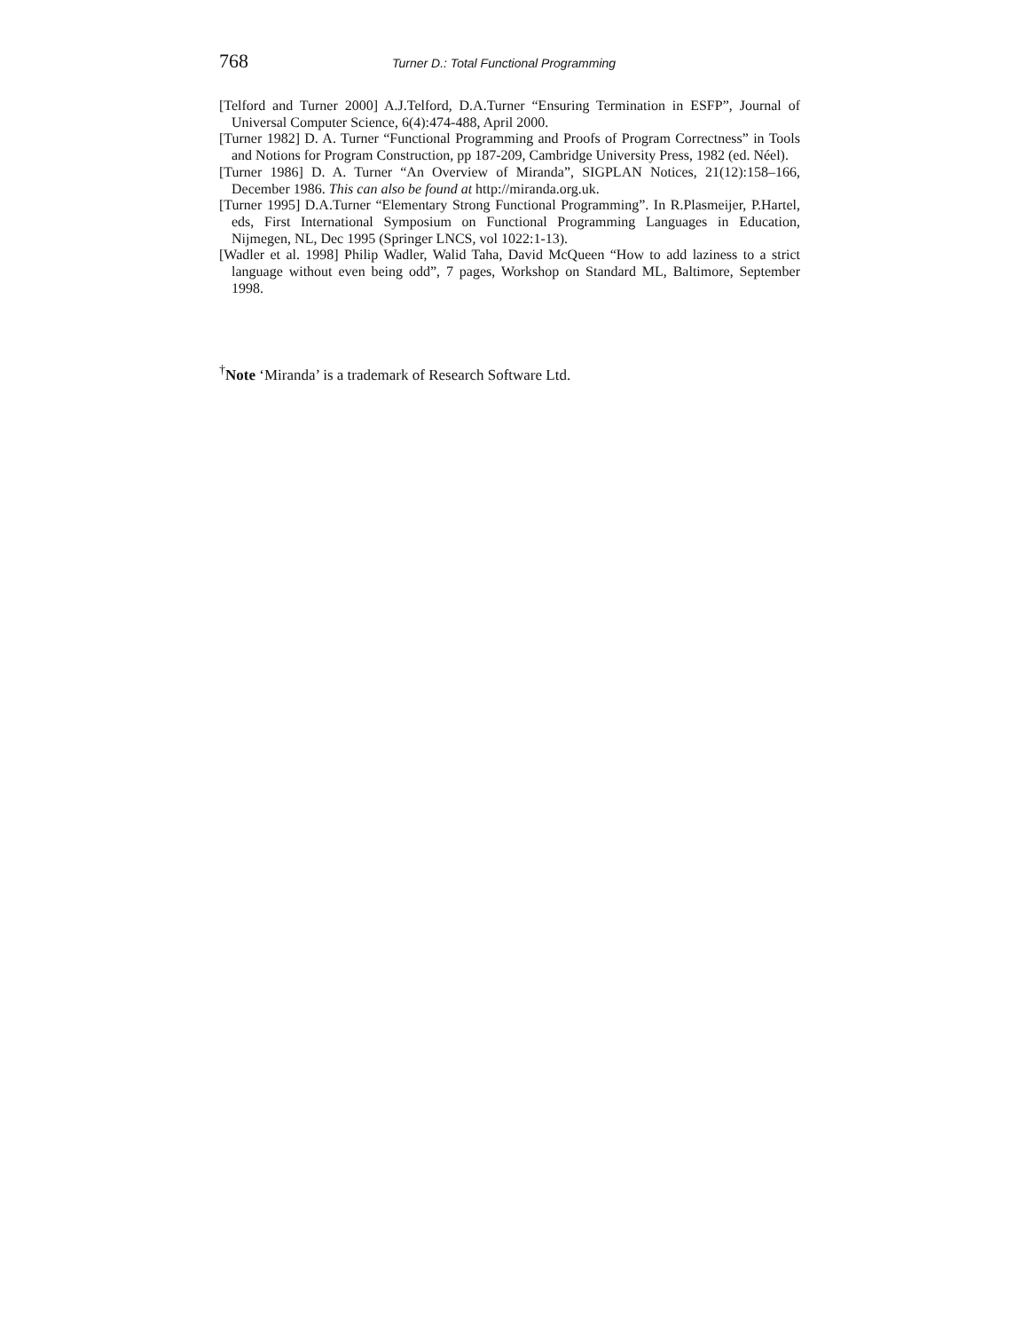768 Turner D.: Total Functional Programming
[Telford and Turner 2000] A.J.Telford, D.A.Turner “Ensuring Termination in ESFP”, Journal of Universal Computer Science, 6(4):474-488, April 2000.
[Turner 1982] D. A. Turner “Functional Programming and Proofs of Program Correctness” in Tools and Notions for Program Construction, pp 187-209, Cambridge University Press, 1982 (ed. Néel).
[Turner 1986] D. A. Turner “An Overview of Miranda”, SIGPLAN Notices, 21(12):158–166, December 1986. This can also be found at http://miranda.org.uk.
[Turner 1995] D.A.Turner “Elementary Strong Functional Programming”. In R.Plasmeijer, P.Hartel, eds, First International Symposium on Functional Programming Languages in Education, Nijmegen, NL, Dec 1995 (Springer LNCS, vol 1022:1-13).
[Wadler et al. 1998] Philip Wadler, Walid Taha, David McQueen “How to add laziness to a strict language without even being odd”, 7 pages, Workshop on Standard ML, Baltimore, September 1998.
<sup>†</sup> Note ‘Miranda’ is a trademark of Research Software Ltd.